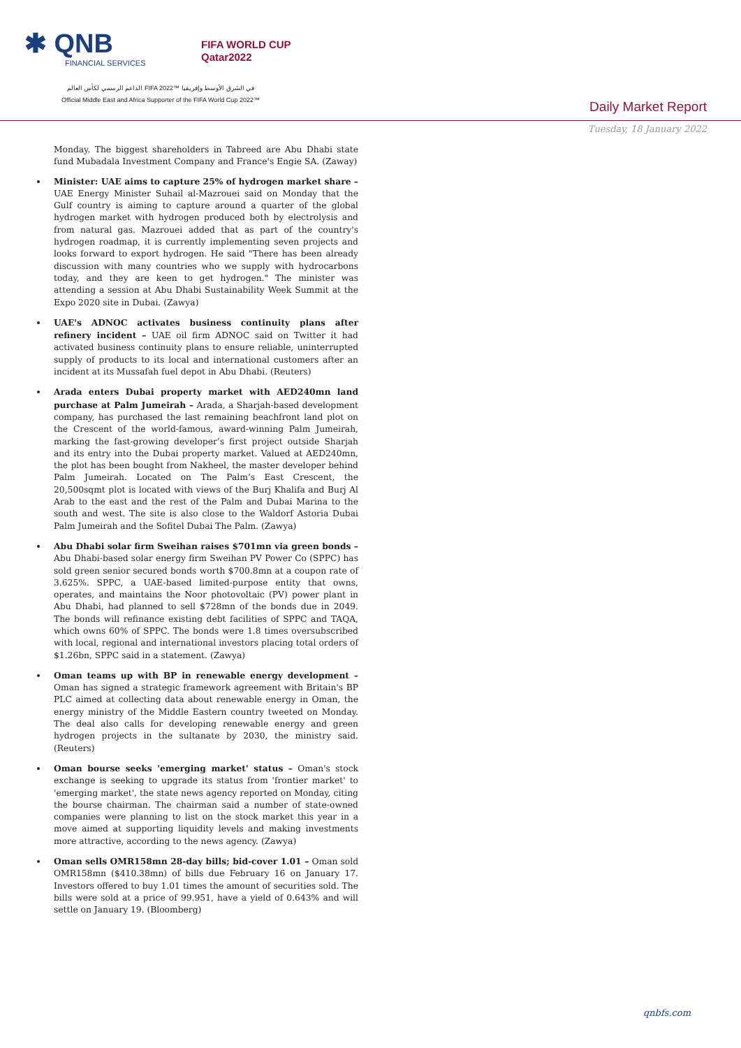✱ QNB
FINANCIAL SERVICES
FIFA WORLD CUP
Qatar2022
الداعم الرسمي لكأس العالم FIFA 2022™ في الشرق الأوسط وإفريقيا
Official Middle East and Africa Supporter of the FIFA World Cup 2022™
Daily Market Report
Tuesday, 18 January 2022
Monday. The biggest shareholders in Tabreed are Abu Dhabi state fund Mubadala Investment Company and France's Engie SA. (Zaway)
Minister: UAE aims to capture 25% of hydrogen market share – UAE Energy Minister Suhail al-Mazrouei said on Monday that the Gulf country is aiming to capture around a quarter of the global hydrogen market with hydrogen produced both by electrolysis and from natural gas. Mazrouei added that as part of the country's hydrogen roadmap, it is currently implementing seven projects and looks forward to export hydrogen. He said "There has been already discussion with many countries who we supply with hydrocarbons today, and they are keen to get hydrogen." The minister was attending a session at Abu Dhabi Sustainability Week Summit at the Expo 2020 site in Dubai. (Zawya)
UAE's ADNOC activates business continuity plans after refinery incident – UAE oil firm ADNOC said on Twitter it had activated business continuity plans to ensure reliable, uninterrupted supply of products to its local and international customers after an incident at its Mussafah fuel depot in Abu Dhabi. (Reuters)
Arada enters Dubai property market with AED240mn land purchase at Palm Jumeirah – Arada, a Sharjah-based development company, has purchased the last remaining beachfront land plot on the Crescent of the world-famous, award-winning Palm Jumeirah, marking the fast-growing developer’s first project outside Sharjah and its entry into the Dubai property market. Valued at AED240mn, the plot has been bought from Nakheel, the master developer behind Palm Jumeirah. Located on The Palm’s East Crescent, the 20,500sqmt plot is located with views of the Burj Khalifa and Burj Al Arab to the east and the rest of the Palm and Dubai Marina to the south and west. The site is also close to the Waldorf Astoria Dubai Palm Jumeirah and the Sofitel Dubai The Palm. (Zawya)
Abu Dhabi solar firm Sweihan raises $701mn via green bonds – Abu Dhabi-based solar energy firm Sweihan PV Power Co (SPPC) has sold green senior secured bonds worth $700.8mn at a coupon rate of 3.625%. SPPC, a UAE-based limited-purpose entity that owns, operates, and maintains the Noor photovoltaic (PV) power plant in Abu Dhabi, had planned to sell $728mn of the bonds due in 2049. The bonds will refinance existing debt facilities of SPPC and TAQA, which owns 60% of SPPC. The bonds were 1.8 times oversubscribed with local, regional and international investors placing total orders of $1.26bn, SPPC said in a statement. (Zawya)
Oman teams up with BP in renewable energy development – Oman has signed a strategic framework agreement with Britain's BP PLC aimed at collecting data about renewable energy in Oman, the energy ministry of the Middle Eastern country tweeted on Monday. The deal also calls for developing renewable energy and green hydrogen projects in the sultanate by 2030, the ministry said. (Reuters)
Oman bourse seeks 'emerging market' status – Oman's stock exchange is seeking to upgrade its status from 'frontier market' to 'emerging market', the state news agency reported on Monday, citing the bourse chairman. The chairman said a number of state-owned companies were planning to list on the stock market this year in a move aimed at supporting liquidity levels and making investments more attractive, according to the news agency. (Zawya)
Oman sells OMR158mn 28-day bills; bid-cover 1.01 – Oman sold OMR158mn ($410.38mn) of bills due February 16 on January 17. Investors offered to buy 1.01 times the amount of securities sold. The bills were sold at a price of 99.951, have a yield of 0.643% and will settle on January 19. (Bloomberg)
qnbfs.com